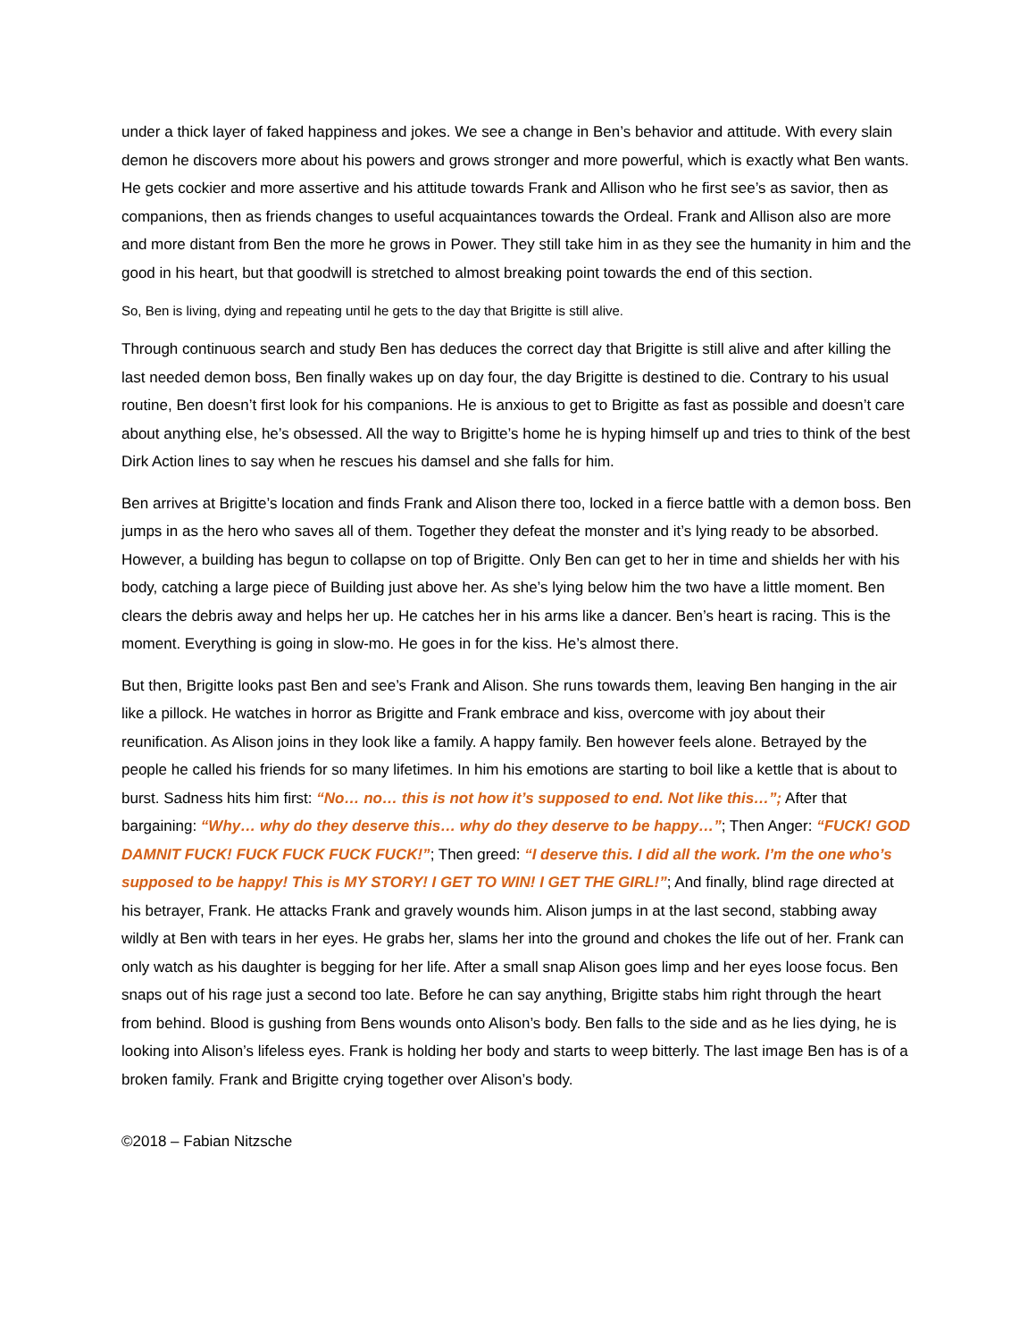under a thick layer of faked happiness and jokes. We see a change in Ben’s behavior and attitude. With every slain demon he discovers more about his powers and grows stronger and more powerful, which is exactly what Ben wants. He gets cockier and more assertive and his attitude towards Frank and Allison who he first see’s as savior, then as companions, then as friends changes to useful acquaintances towards the Ordeal. Frank and Allison also are more and more distant from Ben the more he grows in Power. They still take him in as they see the humanity in him and the good in his heart, but that goodwill is stretched to almost breaking point towards the end of this section.
So, Ben is living, dying and repeating until he gets to the day that Brigitte is still alive.
Through continuous search and study Ben has deduces the correct day that Brigitte is still alive and after killing the last needed demon boss, Ben finally wakes up on day four, the day Brigitte is destined to die. Contrary to his usual routine, Ben doesn’t first look for his companions. He is anxious to get to Brigitte as fast as possible and doesn’t care about anything else, he’s obsessed. All the way to Brigitte’s home he is hyping himself up and tries to think of the best Dirk Action lines to say when he rescues his damsel and she falls for him.
Ben arrives at Brigitte’s location and finds Frank and Alison there too, locked in a fierce battle with a demon boss. Ben jumps in as the hero who saves all of them. Together they defeat the monster and it’s lying ready to be absorbed. However, a building has begun to collapse on top of Brigitte. Only Ben can get to her in time and shields her with his body, catching a large piece of Building just above her. As she’s lying below him the two have a little moment. Ben clears the debris away and helps her up. He catches her in his arms like a dancer. Ben’s heart is racing. This is the moment. Everything is going in slow-mo. He goes in for the kiss. He’s almost there.
But then, Brigitte looks past Ben and see’s Frank and Alison. She runs towards them, leaving Ben hanging in the air like a pillock. He watches in horror as Brigitte and Frank embrace and kiss, overcome with joy about their reunification. As Alison joins in they look like a family. A happy family. Ben however feels alone. Betrayed by the people he called his friends for so many lifetimes. In him his emotions are starting to boil like a kettle that is about to burst. Sadness hits him first: “No… no… this is not how it’s supposed to end. Not like this…”; After that bargaining: “Why… why do they deserve this… why do they deserve to be happy…”; Then Anger: “FUCK! GOD DAMNIT FUCK! FUCK FUCK FUCK FUCK!”; Then greed: “I deserve this. I did all the work. I’m the one who’s supposed to be happy! This is MY STORY! I GET TO WIN! I GET THE GIRL!”; And finally, blind rage directed at his betrayer, Frank. He attacks Frank and gravely wounds him. Alison jumps in at the last second, stabbing away wildly at Ben with tears in her eyes. He grabs her, slams her into the ground and chokes the life out of her. Frank can only watch as his daughter is begging for her life. After a small snap Alison goes limp and her eyes loose focus. Ben snaps out of his rage just a second too late. Before he can say anything, Brigitte stabs him right through the heart from behind. Blood is gushing from Bens wounds onto Alison’s body. Ben falls to the side and as he lies dying, he is looking into Alison’s lifeless eyes. Frank is holding her body and starts to weep bitterly. The last image Ben has is of a broken family. Frank and Brigitte crying together over Alison’s body.
©2018 – Fabian Nitzsche